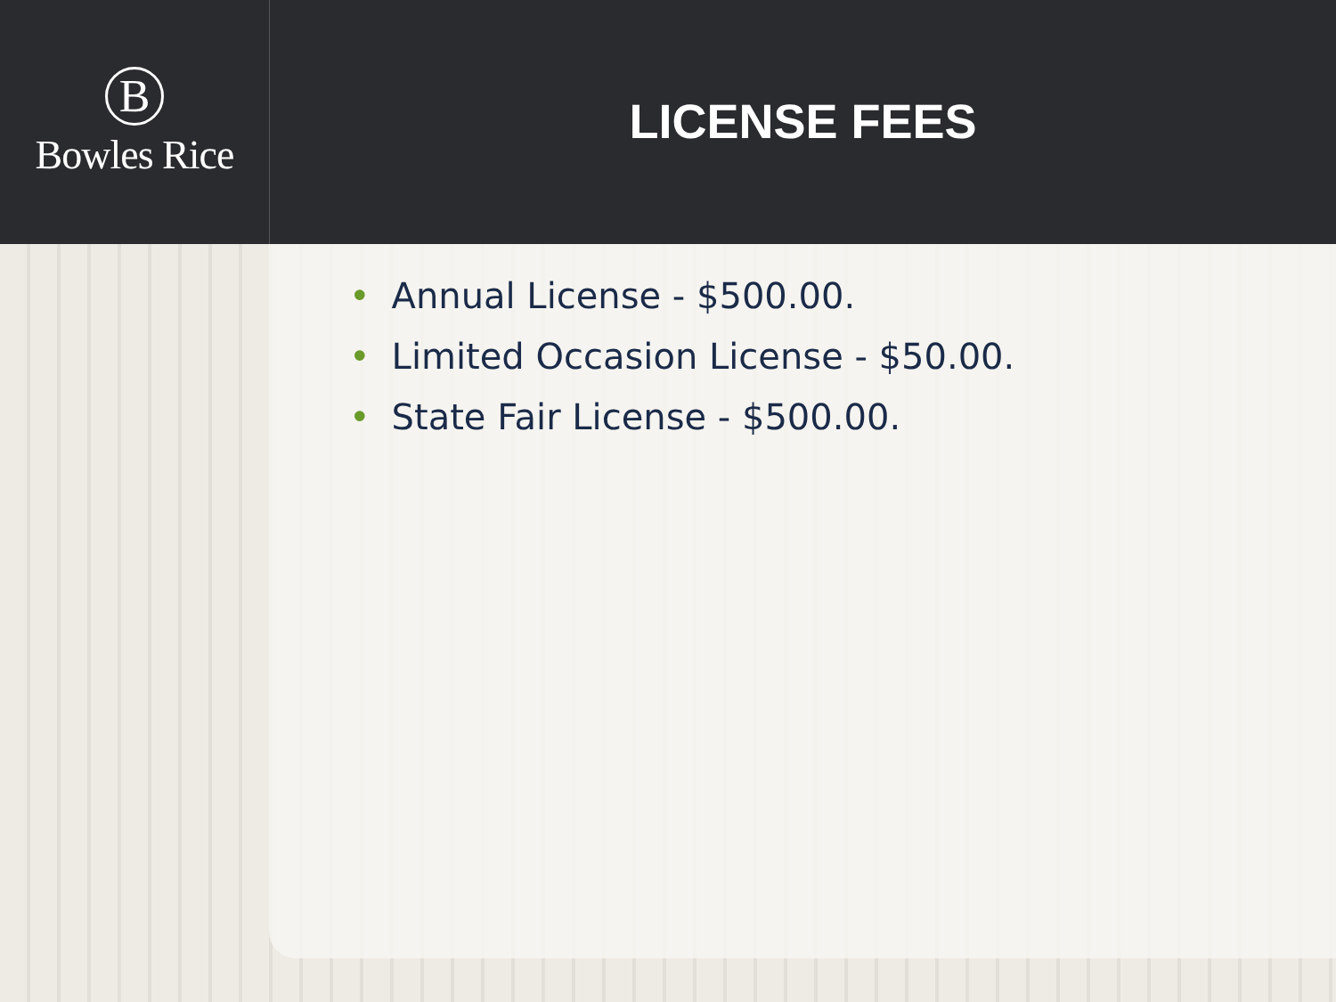B
Bowles Rice
LICENSE FEES
• Annual License - $500.00.
• Limited Occasion License - $50.00.
• State Fair License - $500.00.